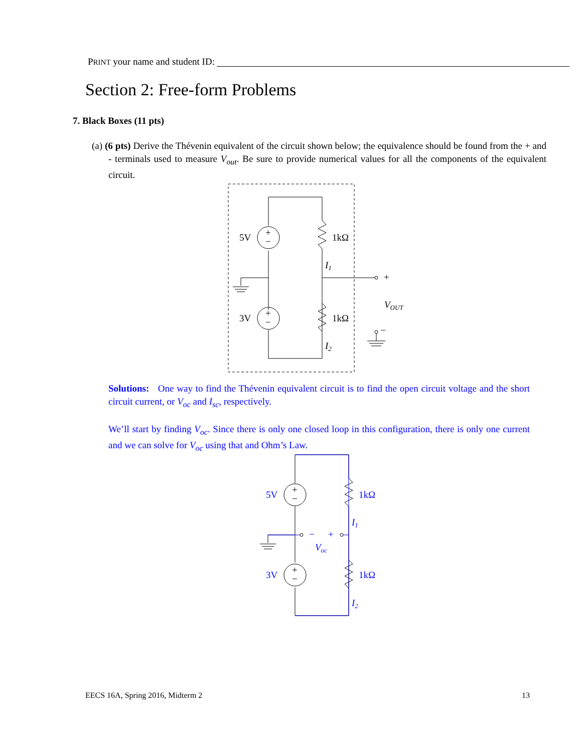PRINT your name and student ID:
Section 2: Free-form Problems
7. Black Boxes (11 pts)
(a) (6 pts) Derive the Thévenin equivalent of the circuit shown below; the equivalence should be found from the + and - terminals used to measure V<sub>out</sub>. Be sure to provide numerical values for all the components of the equivalent circuit.
+
−
+
−
5V
3V
1kΩ
1kΩ
I1
I2
+
−
VOUT
Solutions: One way to find the Thévenin equivalent circuit is to find the open circuit voltage and the short circuit current, or V<sub>oc</sub> and I<sub>sc</sub>, respectively.
We’ll start by finding V<sub>oc</sub>. Since there is only one closed loop in this configuration, there is only one current and we can solve for V<sub>oc</sub> using that and Ohm’s Law.
+
−
+
−
5V
3V
1kΩ
1kΩ
I1
I2
−
+
Voc
EECS 16A, Spring 2016, Midterm 2
13